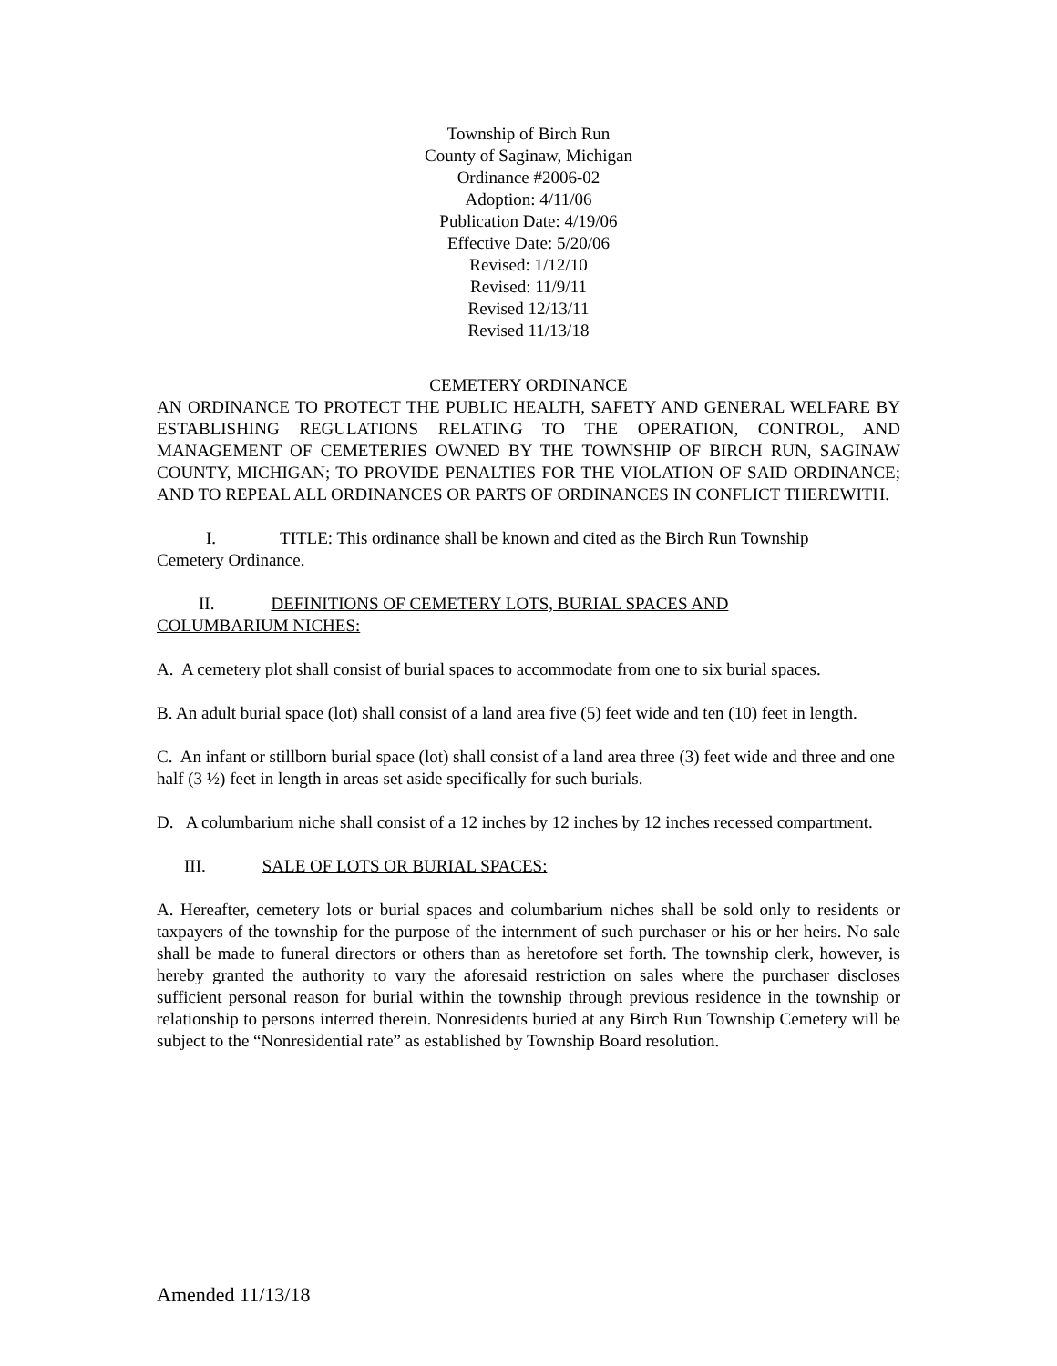Township of Birch Run
County of Saginaw, Michigan
Ordinance #2006-02
Adoption: 4/11/06
Publication Date: 4/19/06
Effective Date: 5/20/06
Revised: 1/12/10
Revised: 11/9/11
Revised 12/13/11
Revised 11/13/18
CEMETERY ORDINANCE
AN ORDINANCE TO PROTECT THE PUBLIC HEALTH, SAFETY AND GENERAL WELFARE BY ESTABLISHING REGULATIONS RELATING TO THE OPERATION, CONTROL, AND MANAGEMENT OF CEMETERIES OWNED BY THE TOWNSHIP OF BIRCH RUN, SAGINAW COUNTY, MICHIGAN; TO PROVIDE PENALTIES FOR THE VIOLATION OF SAID ORDINANCE; AND TO REPEAL ALL ORDINANCES OR PARTS OF ORDINANCES IN CONFLICT THEREWITH.
I. TITLE: This ordinance shall be known and cited as the Birch Run Township
Cemetery Ordinance.
II. DEFINITIONS OF CEMETERY LOTS, BURIAL SPACES AND
COLUMBARIUM NICHES:
A. A cemetery plot shall consist of burial spaces to accommodate from one to six burial spaces.
B. An adult burial space (lot) shall consist of a land area five (5) feet wide and ten (10) feet in length.
C. An infant or stillborn burial space (lot) shall consist of a land area three (3) feet wide and three and one half (3 ½) feet in length in areas set aside specifically for such burials.
D. A columbarium niche shall consist of a 12 inches by 12 inches by 12 inches recessed compartment.
III. SALE OF LOTS OR BURIAL SPACES:
A. Hereafter, cemetery lots or burial spaces and columbarium niches shall be sold only to residents or taxpayers of the township for the purpose of the internment of such purchaser or his or her heirs. No sale shall be made to funeral directors or others than as heretofore set forth. The township clerk, however, is hereby granted the authority to vary the aforesaid restriction on sales where the purchaser discloses sufficient personal reason for burial within the township through previous residence in the township or relationship to persons interred therein. Nonresidents buried at any Birch Run Township Cemetery will be subject to the “Nonresidential rate” as established by Township Board resolution.
Amended 11/13/18